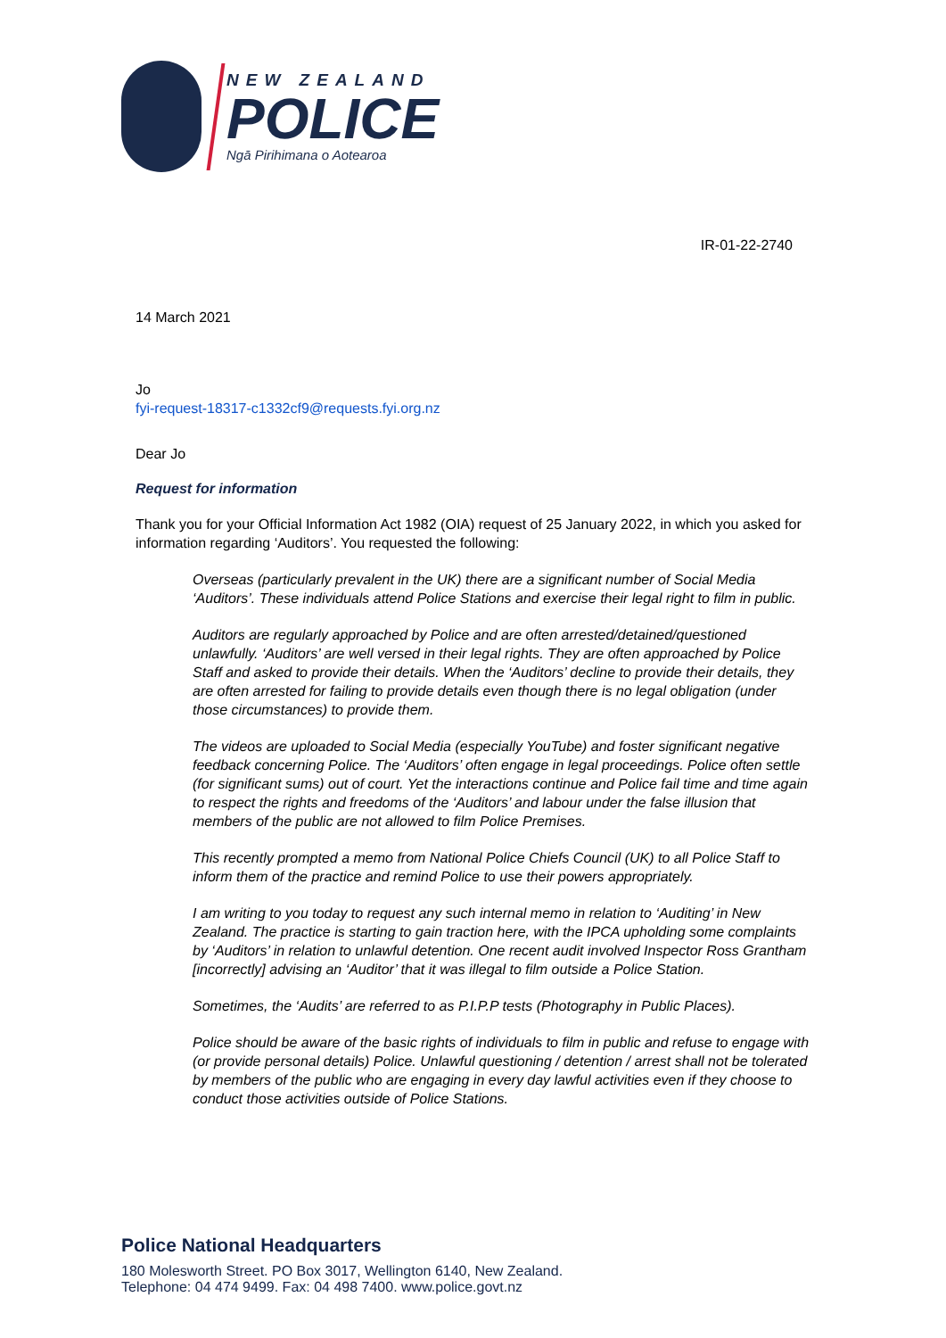NEW ZEALAND
POLICE
Ngā Pirihimana o Aotearoa
IR-01-22-2740
14 March 2021
Jo
fyi-request-18317-c1332cf9@requests.fyi.org.nz
Dear Jo
Request for information
Thank you for your Official Information Act 1982 (OIA) request of 25 January 2022, in which you asked for information regarding ‘Auditors’. You requested the following:
Overseas (particularly prevalent in the UK) there are a significant number of Social Media ‘Auditors’. These individuals attend Police Stations and exercise their legal right to film in public.
Auditors are regularly approached by Police and are often arrested/detained/questioned unlawfully. ‘Auditors’ are well versed in their legal rights. They are often approached by Police Staff and asked to provide their details. When the ‘Auditors’ decline to provide their details, they are often arrested for failing to provide details even though there is no legal obligation (under those circumstances) to provide them.
The videos are uploaded to Social Media (especially YouTube) and foster significant negative feedback concerning Police. The ‘Auditors’ often engage in legal proceedings. Police often settle (for significant sums) out of court. Yet the interactions continue and Police fail time and time again to respect the rights and freedoms of the ‘Auditors’ and labour under the false illusion that members of the public are not allowed to film Police Premises.
This recently prompted a memo from National Police Chiefs Council (UK) to all Police Staff to inform them of the practice and remind Police to use their powers appropriately.
I am writing to you today to request any such internal memo in relation to ‘Auditing’ in New Zealand. The practice is starting to gain traction here, with the IPCA upholding some complaints by ‘Auditors’ in relation to unlawful detention. One recent audit involved Inspector Ross Grantham [incorrectly] advising an ‘Auditor’ that it was illegal to film outside a Police Station.
Sometimes, the ‘Audits’ are referred to as P.I.P.P tests (Photography in Public Places).
Police should be aware of the basic rights of individuals to film in public and refuse to engage with (or provide personal details) Police. Unlawful questioning / detention / arrest shall not be tolerated by members of the public who are engaging in every day lawful activities even if they choose to conduct those activities outside of Police Stations.
Police National Headquarters
180 Molesworth Street. PO Box 3017, Wellington 6140, New Zealand.
Telephone: 04 474 9499. Fax: 04 498 7400. www.police.govt.nz